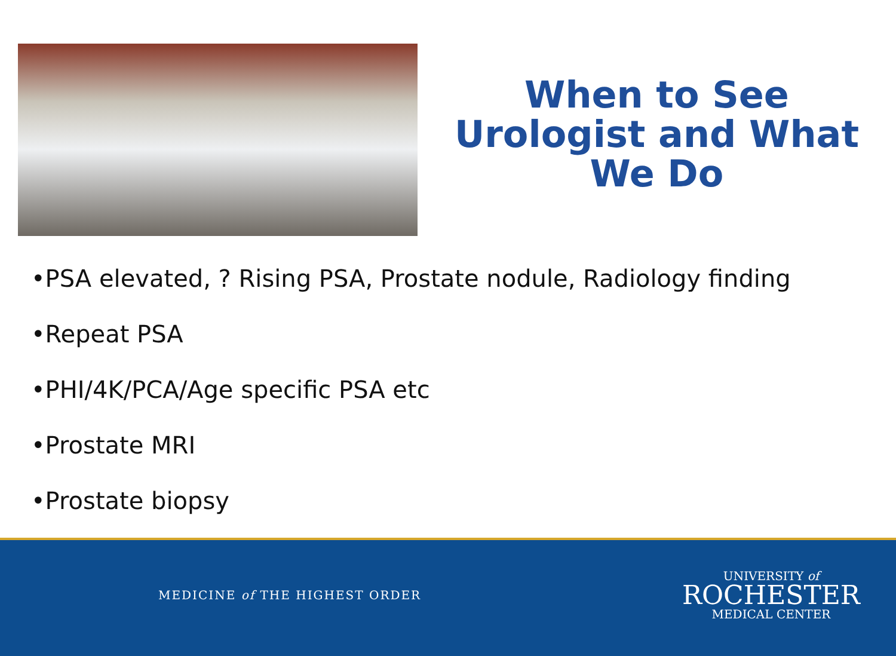When to See
Urologist and What
We Do
•PSA elevated, ? Rising PSA, Prostate nodule, Radiology finding
•Repeat PSA
•PHI/4K/PCA/Age specific PSA etc
•Prostate MRI
•Prostate biopsy
MEDICINE of THE HIGHEST ORDER
UNIVERSITY of
ROCHESTER
MEDICAL CENTER